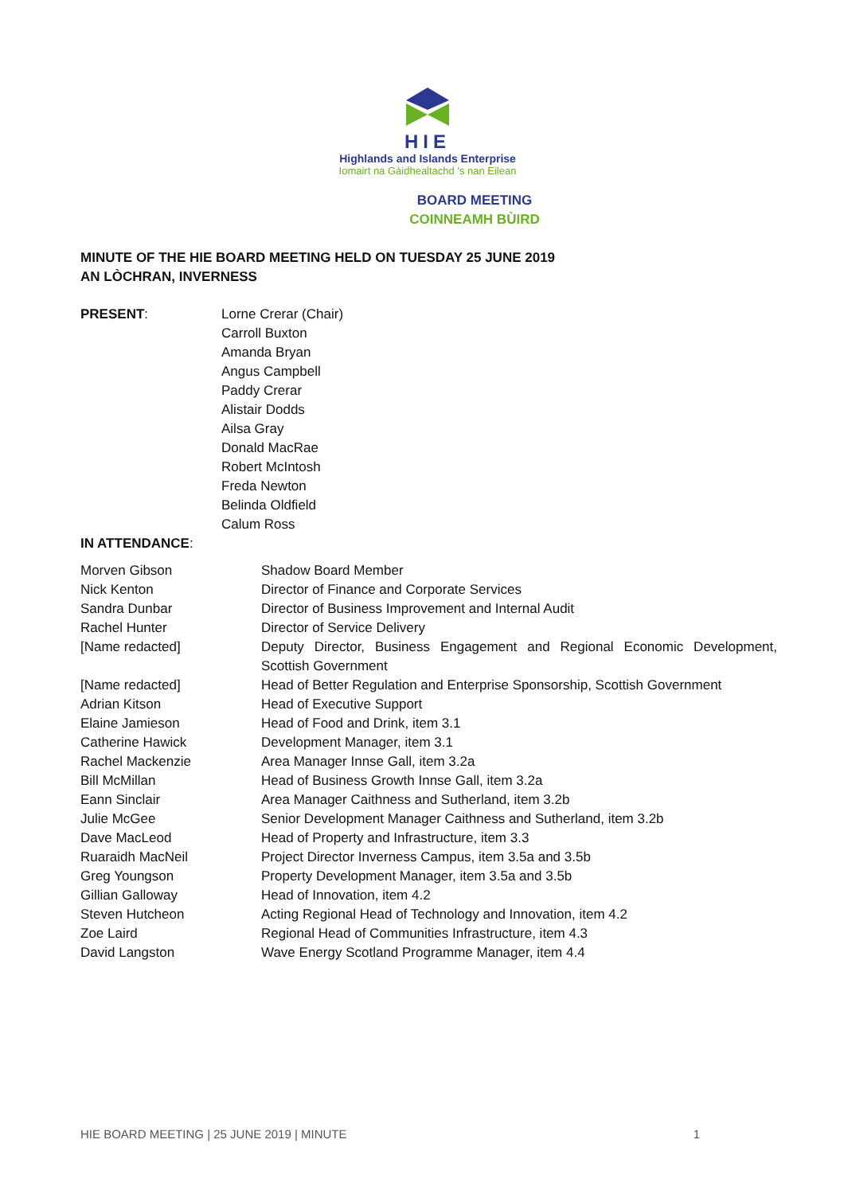HIE
Highlands and Islands Enterprise
Iomairt na Gàidhealtachd 's nan Eilean
BOARD MEETING
COINNEAMH BÙIRD
MINUTE OF THE HIE BOARD MEETING HELD ON TUESDAY 25 JUNE 2019
AN LÒCHRAN, INVERNESS
| PRESENT : | Lorne Crerar (Chair) Carroll Buxton Amanda Bryan Angus Campbell Paddy Crerar Alistair Dodds Ailsa Gray Donald MacRae Robert McIntosh Freda Newton Belinda Oldfield Calum Ross |
IN ATTENDANCE:
| Morven Gibson | Shadow Board Member |
| Nick Kenton | Director of Finance and Corporate Services |
| Sandra Dunbar | Director of Business Improvement and Internal Audit |
| Rachel Hunter | Director of Service Delivery |
| [Name redacted] | Deputy Director, Business Engagement and Regional Economic Development, Scottish Government |
| [Name redacted] | Head of Better Regulation and Enterprise Sponsorship, Scottish Government |
| Adrian Kitson | Head of Executive Support |
| Elaine Jamieson | Head of Food and Drink, item 3.1 |
| Catherine Hawick | Development Manager, item 3.1 |
| Rachel Mackenzie | Area Manager Innse Gall, item 3.2a |
| Bill McMillan | Head of Business Growth Innse Gall, item 3.2a |
| Eann Sinclair | Area Manager Caithness and Sutherland, item 3.2b |
| Julie McGee | Senior Development Manager Caithness and Sutherland, item 3.2b |
| Dave MacLeod | Head of Property and Infrastructure, item 3.3 |
| Ruaraidh MacNeil | Project Director Inverness Campus, item 3.5a and 3.5b |
| Greg Youngson | Property Development Manager, item 3.5a and 3.5b |
| Gillian Galloway | Head of Innovation, item 4.2 |
| Steven Hutcheon | Acting Regional Head of Technology and Innovation, item 4.2 |
| Zoe Laird | Regional Head of Communities Infrastructure, item 4.3 |
| David Langston | Wave Energy Scotland Programme Manager, item 4.4 |
HIE BOARD MEETING | 25 JUNE 2019 | MINUTE 1